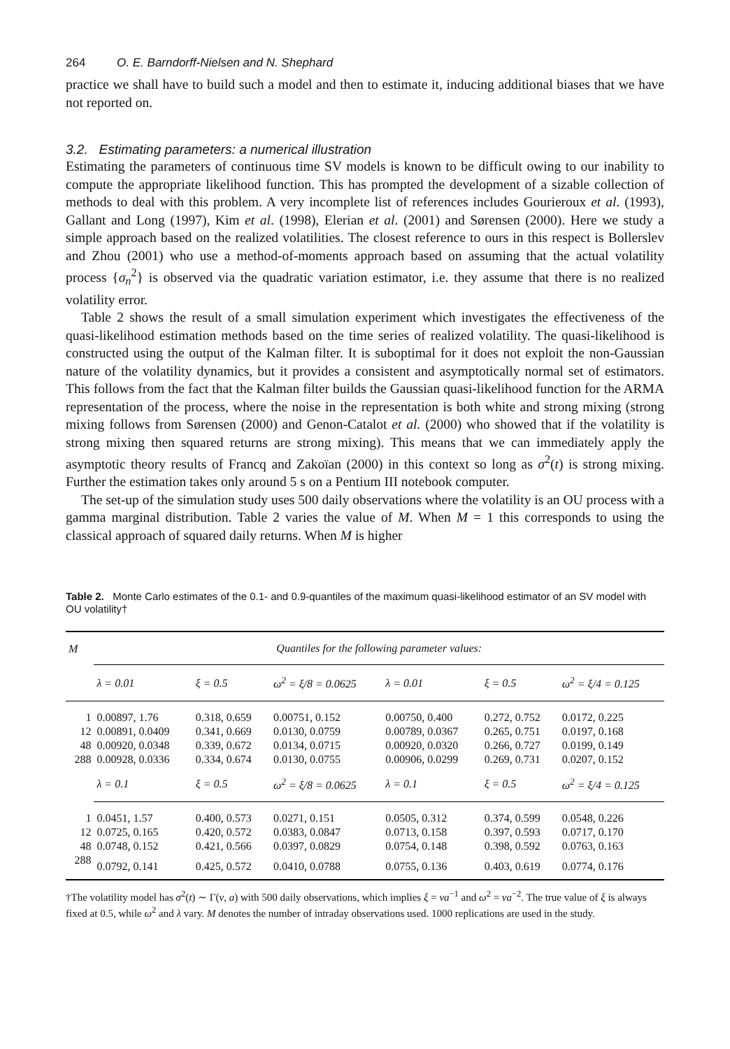264 O. E. Barndorff-Nielsen and N. Shephard
practice we shall have to build such a model and then to estimate it, inducing additional biases that we have not reported on.
3.2. Estimating parameters: a numerical illustration
Estimating the parameters of continuous time SV models is known to be difficult owing to our inability to compute the appropriate likelihood function. This has prompted the development of a sizable collection of methods to deal with this problem. A very incomplete list of references includes Gourieroux et al. (1993), Gallant and Long (1997), Kim et al. (1998), Elerian et al. (2001) and Sørensen (2000). Here we study a simple approach based on the realized volatilities. The closest reference to ours in this respect is Bollerslev and Zhou (2001) who use a method-of-moments approach based on assuming that the actual volatility process {σ<sub>n</sub><sup>2</sup>} is observed via the quadratic variation estimator, i.e. they assume that there is no realized volatility error.
Table 2 shows the result of a small simulation experiment which investigates the effectiveness of the quasi-likelihood estimation methods based on the time series of realized volatility. The quasi-likelihood is constructed using the output of the Kalman filter. It is suboptimal for it does not exploit the non-Gaussian nature of the volatility dynamics, but it provides a consistent and asymptotically normal set of estimators. This follows from the fact that the Kalman filter builds the Gaussian quasi-likelihood function for the ARMA representation of the process, where the noise in the representation is both white and strong mixing (strong mixing follows from Sørensen (2000) and Genon-Catalot et al. (2000) who showed that if the volatility is strong mixing then squared returns are strong mixing). This means that we can immediately apply the asymptotic theory results of Francq and Zakoïan (2000) in this context so long as σ<sup>2</sup>(t) is strong mixing. Further the estimation takes only around 5 s on a Pentium III notebook computer.
The set-up of the simulation study uses 500 daily observations where the volatility is an OU process with a gamma marginal distribution. Table 2 varies the value of M. When M = 1 this corresponds to using the classical approach of squared daily returns. When M is higher
Table 2. Monte Carlo estimates of the 0.1- and 0.9-quantiles of the maximum quasi-likelihood estimator of an SV model with OU volatility†
| M | Quantiles for the following parameter values: | | | | | |
| --- | --- | --- | --- | --- | --- | --- |
| | λ = 0.01 | ξ = 0.5 | ω<sup>2</sup> = ξ/8 = 0.0625 | λ = 0.01 | ξ = 0.5 | ω<sup>2</sup> = ξ/4 = 0.125 |
| 1 | 0.00897, 1.76 | 0.318, 0.659 | 0.00751, 0.152 | 0.00750, 0.400 | 0.272, 0.752 | 0.0172, 0.225 |
| 12 | 0.00891, 0.0409 | 0.341, 0.669 | 0.0130, 0.0759 | 0.00789, 0.0367 | 0.265, 0.751 | 0.0197, 0.168 |
| 48 | 0.00920, 0.0348 | 0.339, 0.672 | 0.0134, 0.0715 | 0.00920, 0.0320 | 0.266, 0.727 | 0.0199, 0.149 |
| 288 | 0.00928, 0.0336 | 0.334, 0.674 | 0.0130, 0.0755 | 0.00906, 0.0299 | 0.269, 0.731 | 0.0207, 0.152 |
| | λ = 0.1 | ξ = 0.5 | ω<sup>2</sup> = ξ/8 = 0.0625 | λ = 0.1 | ξ = 0.5 | ω<sup>2</sup> = ξ/4 = 0.125 |
| 1 | 0.0451, 1.57 | 0.400, 0.573 | 0.0271, 0.151 | 0.0505, 0.312 | 0.374, 0.599 | 0.0548, 0.226 |
| 12 | 0.0725, 0.165 | 0.420, 0.572 | 0.0383, 0.0847 | 0.0713, 0.158 | 0.397, 0.593 | 0.0717, 0.170 |
| 48 | 0.0748, 0.152 | 0.421, 0.566 | 0.0397, 0.0829 | 0.0754, 0.148 | 0.398, 0.592 | 0.0763, 0.163 |
| 288 | 0.0792, 0.141 | 0.425, 0.572 | 0.0410, 0.0788 | 0.0755, 0.136 | 0.403, 0.619 | 0.0774, 0.176 |
†The volatility model has σ<sup>2</sup>(t) ∼ Γ(ν, a) with 500 daily observations, which implies ξ = νa<sup>−1</sup> and ω<sup>2</sup> = νa<sup>−2</sup>. The true value of ξ is always fixed at 0.5, while ω<sup>2</sup> and λ vary. M denotes the number of intraday observations used. 1000 replications are used in the study.